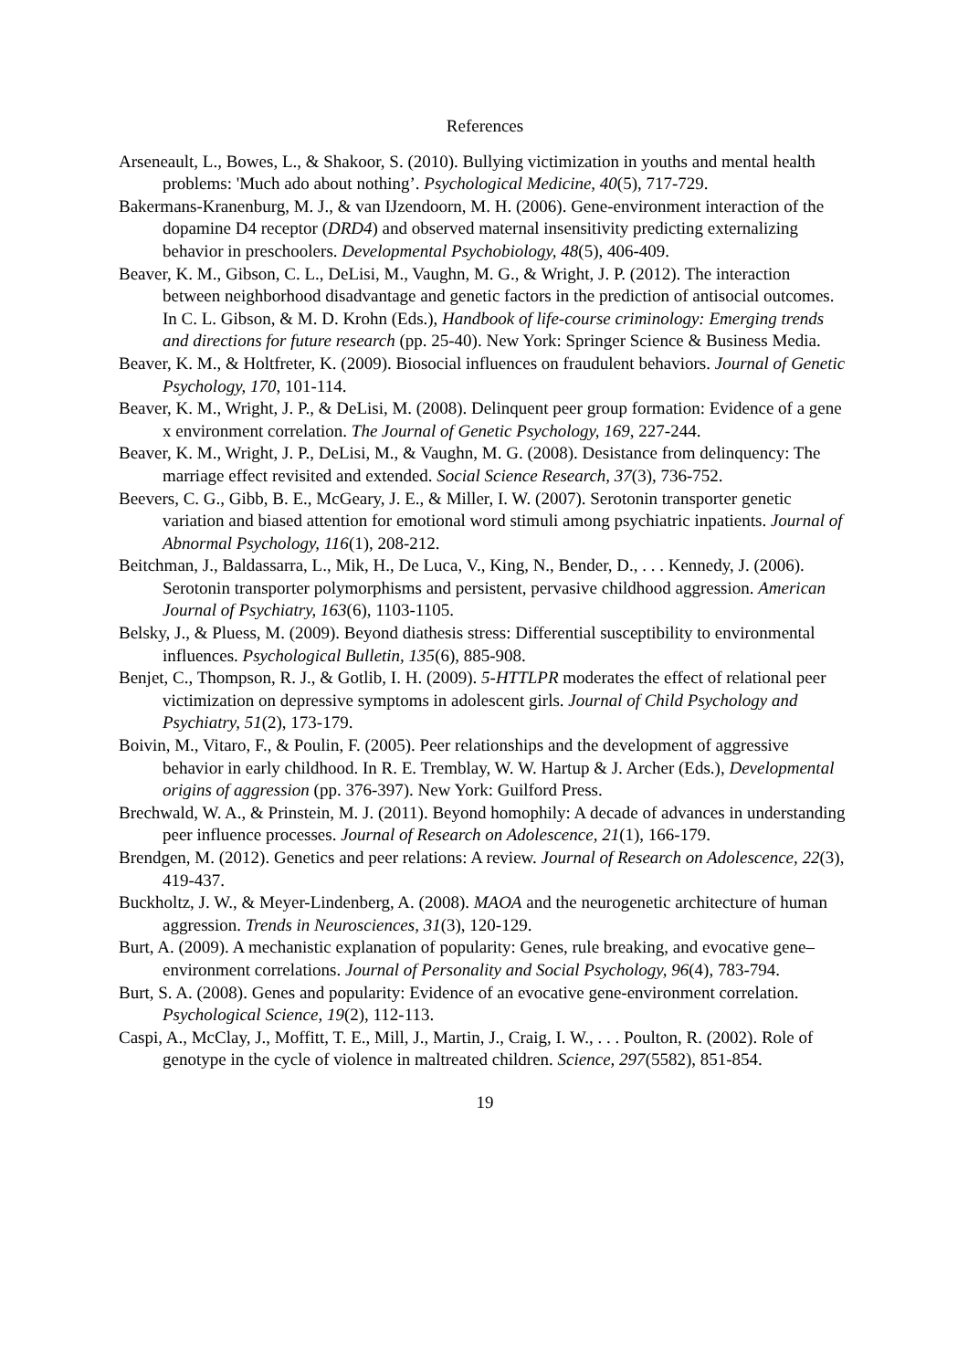References
Arseneault, L., Bowes, L., & Shakoor, S. (2010). Bullying victimization in youths and mental health problems: 'Much ado about nothing’. Psychological Medicine, 40(5), 717-729.
Bakermans-Kranenburg, M. J., & van IJzendoorn, M. H. (2006). Gene-environment interaction of the dopamine D4 receptor (DRD4) and observed maternal insensitivity predicting externalizing behavior in preschoolers. Developmental Psychobiology, 48(5), 406-409.
Beaver, K. M., Gibson, C. L., DeLisi, M., Vaughn, M. G., & Wright, J. P. (2012). The interaction between neighborhood disadvantage and genetic factors in the prediction of antisocial outcomes. In C. L. Gibson, & M. D. Krohn (Eds.), Handbook of life-course criminology: Emerging trends and directions for future research (pp. 25-40). New York: Springer Science & Business Media.
Beaver, K. M., & Holtfreter, K. (2009). Biosocial influences on fraudulent behaviors. Journal of Genetic Psychology, 170, 101-114.
Beaver, K. M., Wright, J. P., & DeLisi, M. (2008). Delinquent peer group formation: Evidence of a gene x environment correlation. The Journal of Genetic Psychology, 169, 227-244.
Beaver, K. M., Wright, J. P., DeLisi, M., & Vaughn, M. G. (2008). Desistance from delinquency: The marriage effect revisited and extended. Social Science Research, 37(3), 736-752.
Beevers, C. G., Gibb, B. E., McGeary, J. E., & Miller, I. W. (2007). Serotonin transporter genetic variation and biased attention for emotional word stimuli among psychiatric inpatients. Journal of Abnormal Psychology, 116(1), 208-212.
Beitchman, J., Baldassarra, L., Mik, H., De Luca, V., King, N., Bender, D., . . . Kennedy, J. (2006). Serotonin transporter polymorphisms and persistent, pervasive childhood aggression. American Journal of Psychiatry, 163(6), 1103-1105.
Belsky, J., & Pluess, M. (2009). Beyond diathesis stress: Differential susceptibility to environmental influences. Psychological Bulletin, 135(6), 885-908.
Benjet, C., Thompson, R. J., & Gotlib, I. H. (2009). 5-HTTLPR moderates the effect of relational peer victimization on depressive symptoms in adolescent girls. Journal of Child Psychology and Psychiatry, 51(2), 173-179.
Boivin, M., Vitaro, F., & Poulin, F. (2005). Peer relationships and the development of aggressive behavior in early childhood. In R. E. Tremblay, W. W. Hartup & J. Archer (Eds.), Developmental origins of aggression (pp. 376-397). New York: Guilford Press.
Brechwald, W. A., & Prinstein, M. J. (2011). Beyond homophily: A decade of advances in understanding peer influence processes. Journal of Research on Adolescence, 21(1), 166-179.
Brendgen, M. (2012). Genetics and peer relations: A review. Journal of Research on Adolescence, 22(3), 419-437.
Buckholtz, J. W., & Meyer-Lindenberg, A. (2008). MAOA and the neurogenetic architecture of human aggression. Trends in Neurosciences, 31(3), 120-129.
Burt, A. (2009). A mechanistic explanation of popularity: Genes, rule breaking, and evocative gene–environment correlations. Journal of Personality and Social Psychology, 96(4), 783-794.
Burt, S. A. (2008). Genes and popularity: Evidence of an evocative gene-environment correlation. Psychological Science, 19(2), 112-113.
Caspi, A., McClay, J., Moffitt, T. E., Mill, J., Martin, J., Craig, I. W., . . . Poulton, R. (2002). Role of genotype in the cycle of violence in maltreated children. Science, 297(5582), 851-854.
19